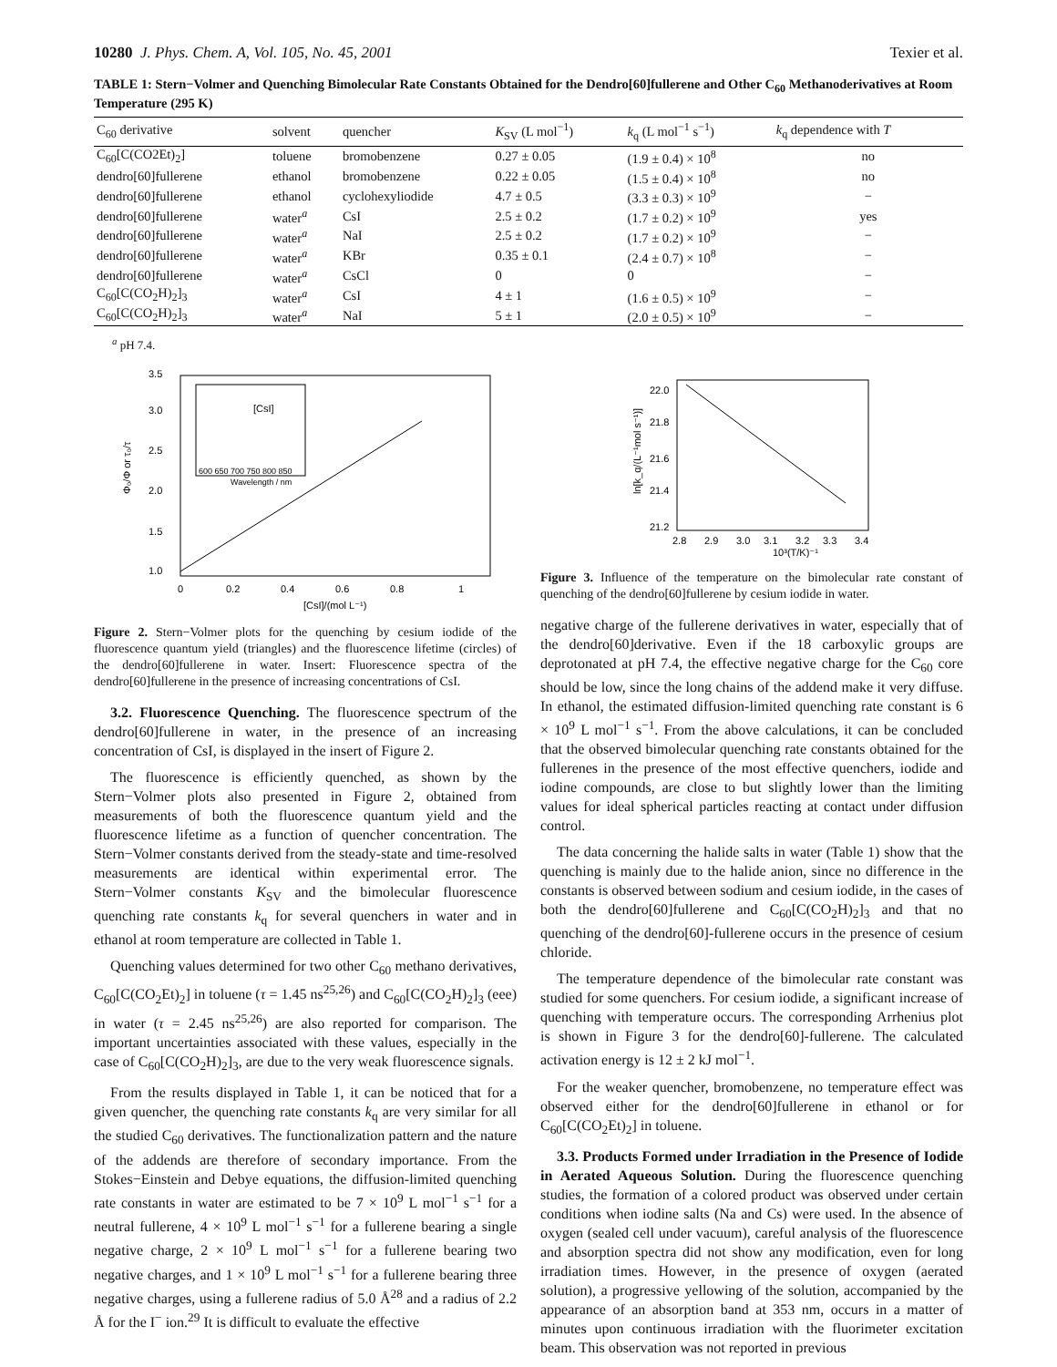10280 J. Phys. Chem. A, Vol. 105, No. 45, 2001 Texier et al.
TABLE 1: Stern−Volmer and Quenching Bimolecular Rate Constants Obtained for the Dendro[60]fullerene and Other C<sub>60</sub> Methanoderivatives at Room Temperature (295 K)
| C<sub>60</sub> derivative | solvent | quencher | K<sub>SV</sub> (L mol<sup>−1</sup>) | k<sub>q</sub> (L mol<sup>−1</sup> s<sup>−1</sup>) | k<sub>q</sub> dependence with T |
| --- | --- | --- | --- | --- | --- |
| C<sub>60</sub>[C(CO2Et)<sub>2</sub>] | toluene | bromobenzene | 0.27 ± 0.05 | (1.9 ± 0.4) × 10<sup>8</sup> | no |
| dendro[60]fullerene | ethanol | bromobenzene | 0.22 ± 0.05 | (1.5 ± 0.4) × 10<sup>8</sup> | no |
| dendro[60]fullerene | ethanol | cyclohexyliodide | 4.7 ± 0.5 | (3.3 ± 0.3) × 10<sup>9</sup> | − |
| dendro[60]fullerene | water<sup>a</sup> | CsI | 2.5 ± 0.2 | (1.7 ± 0.2) × 10<sup>9</sup> | yes |
| dendro[60]fullerene | water<sup>a</sup> | NaI | 2.5 ± 0.2 | (1.7 ± 0.2) × 10<sup>9</sup> | − |
| dendro[60]fullerene | water<sup>a</sup> | KBr | 0.35 ± 0.1 | (2.4 ± 0.7) × 10<sup>8</sup> | − |
| dendro[60]fullerene | water<sup>a</sup> | CsCl | 0 | 0 | − |
| C<sub>60</sub>[C(CO<sub>2</sub>H)<sub>2</sub>]<sub>3</sub> | water<sup>a</sup> | CsI | 4 ± 1 | (1.6 ± 0.5) × 10<sup>9</sup> | − |
| C<sub>60</sub>[C(CO<sub>2</sub>H)<sub>2</sub>]<sub>3</sub> | water<sup>a</sup> | NaI | 5 ± 1 | (2.0 ± 0.5) × 10<sup>9</sup> | − |
<sup>a</sup> pH 7.4.
1.0
1.5
2.0
2.5
3.0
3.5
0
0.2
0.4
0.6
0.8
1
Φ₀/Φ or τ₀/τ
[CsI]/(mol L⁻¹)
[CsI]
600 650 700 750 800 850
Wavelength / nm
Figure 2. Stern−Volmer plots for the quenching by cesium iodide of the fluorescence quantum yield (triangles) and the fluorescence lifetime (circles) of the dendro[60]fullerene in water. Insert: Fluorescence spectra of the dendro[60]fullerene in the presence of increasing concentrations of CsI.
3.2. Fluorescence Quenching. The fluorescence spectrum of the dendro[60]fullerene in water, in the presence of an increasing concentration of CsI, is displayed in the insert of Figure 2.
The fluorescence is efficiently quenched, as shown by the Stern−Volmer plots also presented in Figure 2, obtained from measurements of both the fluorescence quantum yield and the fluorescence lifetime as a function of quencher concentration. The Stern−Volmer constants derived from the steady-state and time-resolved measurements are identical within experimental error. The Stern−Volmer constants K<sub>SV</sub> and the bimolecular fluorescence quenching rate constants k<sub>q</sub> for several quenchers in water and in ethanol at room temperature are collected in Table 1.
Quenching values determined for two other C<sub>60</sub> methano derivatives, C<sub>60</sub>[C(CO<sub>2</sub>Et)<sub>2</sub>] in toluene (τ = 1.45 ns<sup>25,26</sup>) and C<sub>60</sub>[C(CO<sub>2</sub>H)<sub>2</sub>]<sub>3</sub> (eee) in water (τ = 2.45 ns<sup>25,26</sup>) are also reported for comparison. The important uncertainties associated with these values, especially in the case of C<sub>60</sub>[C(CO<sub>2</sub>H)<sub>2</sub>]<sub>3</sub>, are due to the very weak fluorescence signals.
From the results displayed in Table 1, it can be noticed that for a given quencher, the quenching rate constants k<sub>q</sub> are very similar for all the studied C<sub>60</sub> derivatives. The functionalization pattern and the nature of the addends are therefore of secondary importance. From the Stokes−Einstein and Debye equations, the diffusion-limited quenching rate constants in water are estimated to be 7 × 10<sup>9</sup> L mol<sup>−1</sup> s<sup>−1</sup> for a neutral fullerene, 4 × 10<sup>9</sup> L mol<sup>−1</sup> s<sup>−1</sup> for a fullerene bearing a single negative charge, 2 × 10<sup>9</sup> L mol<sup>−1</sup> s<sup>−1</sup> for a fullerene bearing two negative charges, and 1 × 10<sup>9</sup> L mol<sup>−1</sup> s<sup>−1</sup> for a fullerene bearing three negative charges, using a fullerene radius of 5.0 Å<sup>28</sup> and a radius of 2.2 Å for the I<sup>−</sup> ion.<sup>29</sup> It is difficult to evaluate the effective
22.0
21.8
21.6
21.4
21.2
2.8
2.9
3.0
3.1
3.2
3.3
3.4
10³(T/K)⁻¹
ln[k_q/(L⁻¹mol s⁻¹)]
Figure 3. Influence of the temperature on the bimolecular rate constant of quenching of the dendro[60]fullerene by cesium iodide in water.
negative charge of the fullerene derivatives in water, especially that of the dendro[60]derivative. Even if the 18 carboxylic groups are deprotonated at pH 7.4, the effective negative charge for the C<sub>60</sub> core should be low, since the long chains of the addend make it very diffuse. In ethanol, the estimated diffusion-limited quenching rate constant is 6 × 10<sup>9</sup> L mol<sup>−1</sup> s<sup>−1</sup>. From the above calculations, it can be concluded that the observed bimolecular quenching rate constants obtained for the fullerenes in the presence of the most effective quenchers, iodide and iodine compounds, are close to but slightly lower than the limiting values for ideal spherical particles reacting at contact under diffusion control.
The data concerning the halide salts in water (Table 1) show that the quenching is mainly due to the halide anion, since no difference in the constants is observed between sodium and cesium iodide, in the cases of both the dendro[60]fullerene and C<sub>60</sub>[C(CO<sub>2</sub>H)<sub>2</sub>]<sub>3</sub> and that no quenching of the dendro[60]-fullerene occurs in the presence of cesium chloride.
The temperature dependence of the bimolecular rate constant was studied for some quenchers. For cesium iodide, a significant increase of quenching with temperature occurs. The corresponding Arrhenius plot is shown in Figure 3 for the dendro[60]-fullerene. The calculated activation energy is 12 ± 2 kJ mol<sup>−1</sup>.
For the weaker quencher, bromobenzene, no temperature effect was observed either for the dendro[60]fullerene in ethanol or for C<sub>60</sub>[C(CO<sub>2</sub>Et)<sub>2</sub>] in toluene.
3.3. Products Formed under Irradiation in the Presence of Iodide in Aerated Aqueous Solution. During the fluorescence quenching studies, the formation of a colored product was observed under certain conditions when iodine salts (Na and Cs) were used. In the absence of oxygen (sealed cell under vacuum), careful analysis of the fluorescence and absorption spectra did not show any modification, even for long irradiation times. However, in the presence of oxygen (aerated solution), a progressive yellowing of the solution, accompanied by the appearance of an absorption band at 353 nm, occurs in a matter of minutes upon continuous irradiation with the fluorimeter excitation beam. This observation was not reported in previous